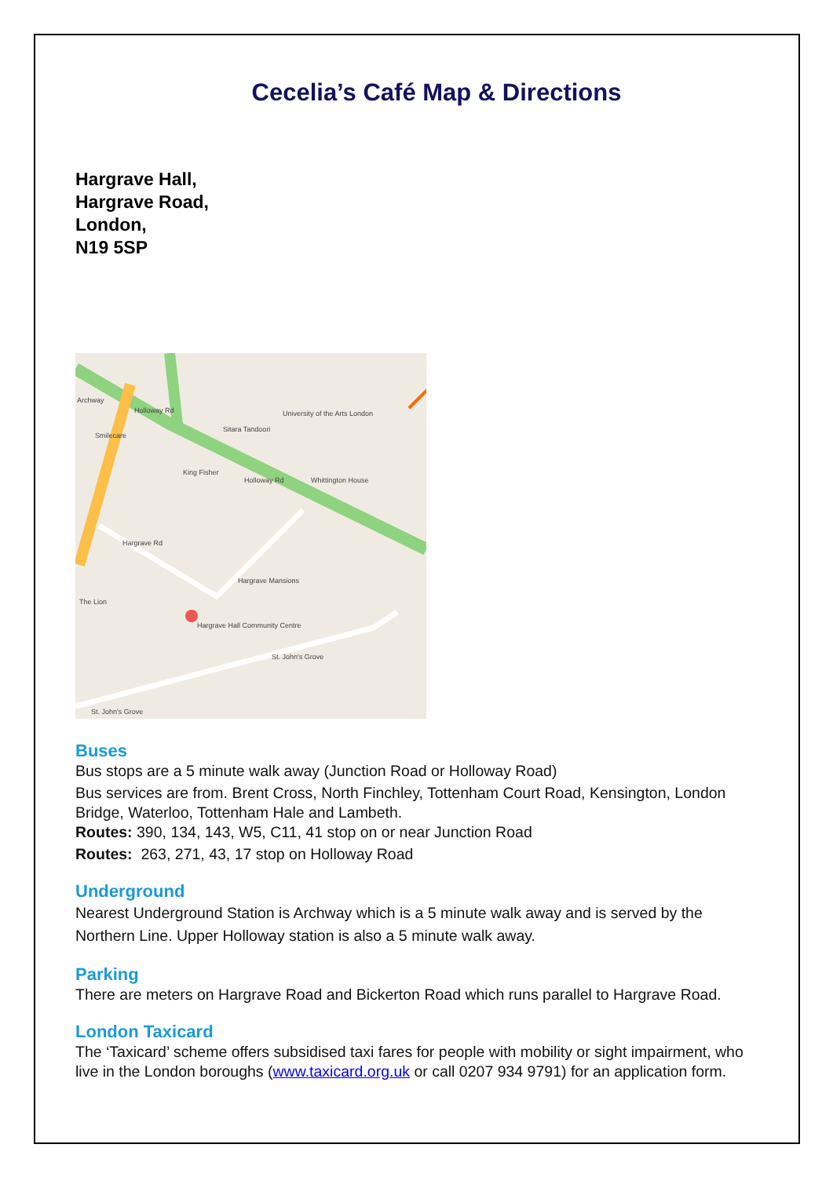Cecelia’s Café Map & Directions
Hargrave Hall,
Hargrave Road,
London,
N19 5SP
Archway
Holloway Rd
Holloway Rd
Hargrave Rd
Hargrave Mansions
Hargrave Hall Community Centre
St. John's Grove
St. John's Grove
Sitara Tandoori
University of the Arts London
King Fisher
The Lion
Smilecare
Whittington House
Buses
Bus stops are a 5 minute walk away (Junction Road or Holloway Road)
Bus services are from. Brent Cross, North Finchley, Tottenham Court Road, Kensington, London Bridge, Waterloo, Tottenham Hale and Lambeth.
Routes: 390, 134, 143, W5, C11, 41 stop on or near Junction Road
Routes: 263, 271, 43, 17 stop on Holloway Road
Underground
Nearest Underground Station is Archway which is a 5 minute walk away and is served by the Northern Line. Upper Holloway station is also a 5 minute walk away.
Parking
There are meters on Hargrave Road and Bickerton Road which runs parallel to Hargrave Road.
London Taxicard
The ‘Taxicard’ scheme offers subsidised taxi fares for people with mobility or sight impairment, who live in the London boroughs (www.taxicard.org.uk or call 0207 934 9791) for an application form.